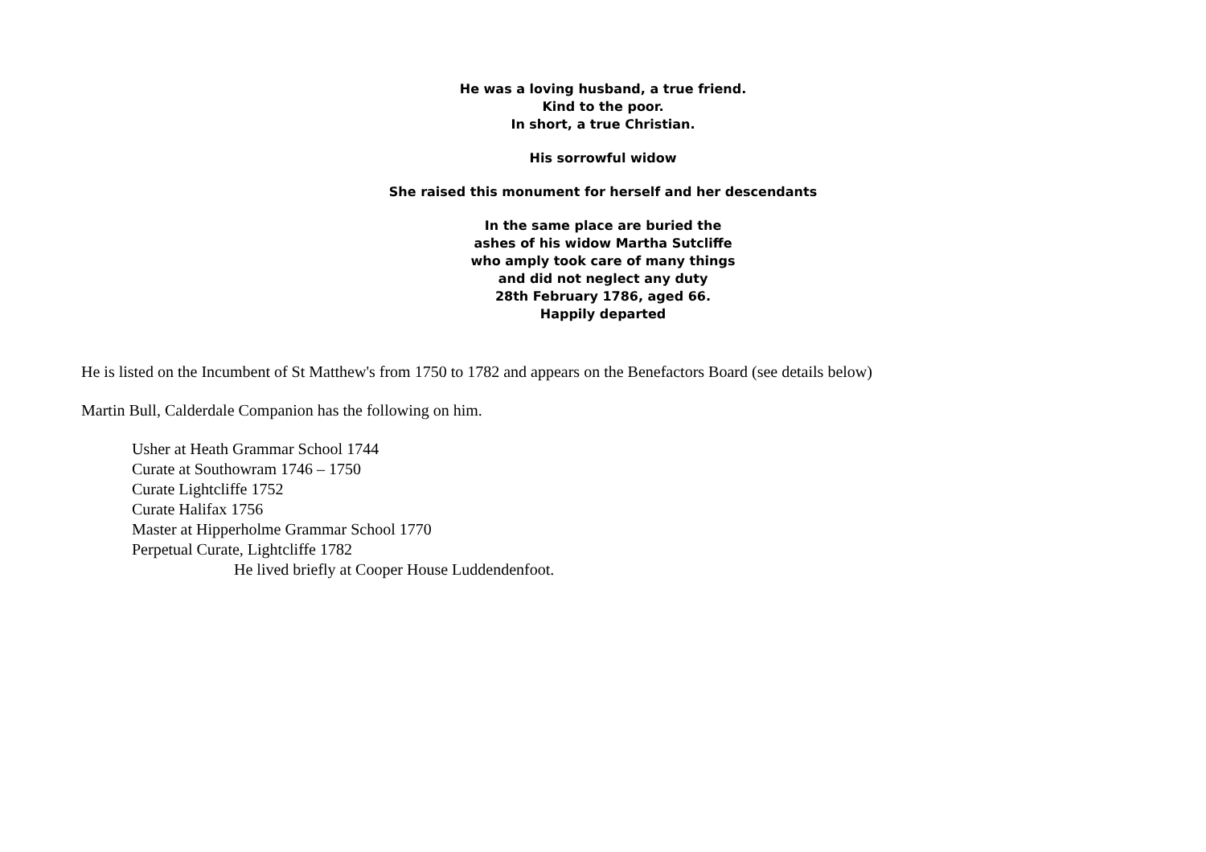He was a loving husband, a true friend.
Kind to the poor.
In short, a true Christian.
His sorrowful widow
She raised this monument for herself and her descendants
In the same place are buried the
ashes of his widow Martha Sutcliffe
who amply took care of many things
and did not neglect any duty
28th February 1786, aged 66.
Happily departed
He is listed on the Incumbent of St Matthew's from 1750 to 1782 and appears on the Benefactors Board (see details below)
Martin Bull, Calderdale Companion has the following on him.
Usher at Heath Grammar School 1744
Curate at Southowram 1746 – 1750
Curate Lightcliffe 1752
Curate Halifax 1756
Master at Hipperholme Grammar School 1770
Perpetual Curate, Lightcliffe 1782
He lived briefly at Cooper House Luddendenfoot.